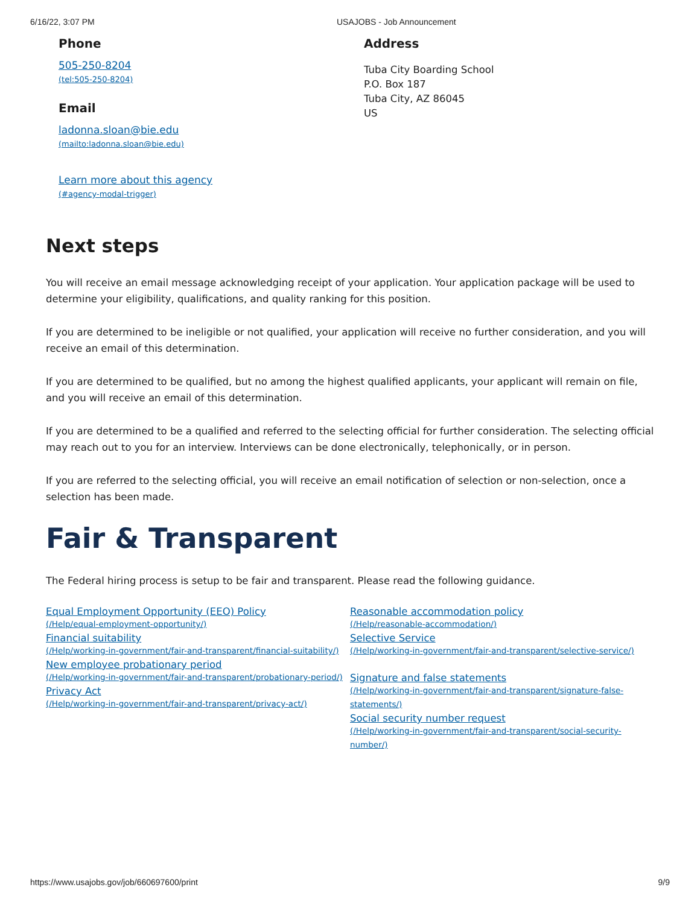6/16/22, 3:07 PM USAJOBS - Job Announcement
Phone
505-250-8204
(tel:505-250-8204)
Email
ladonna.sloan@bie.edu
(mailto:ladonna.sloan@bie.edu)
Learn more about this agency
(#agency-modal-trigger)
Address
Tuba City Boarding School
P.O. Box 187
Tuba City, AZ 86045
US
Next steps
You will receive an email message acknowledging receipt of your application. Your application package will be used to determine your eligibility, qualifications, and quality ranking for this position.
If you are determined to be ineligible or not qualified, your application will receive no further consideration, and you will receive an email of this determination.
If you are determined to be qualified, but no among the highest qualified applicants, your applicant will remain on file, and you will receive an email of this determination.
If you are determined to be a qualified and referred to the selecting official for further consideration. The selecting official may reach out to you for an interview. Interviews can be done electronically, telephonically, or in person.
If you are referred to the selecting official, you will receive an email notification of selection or non-selection, once a selection has been made.
Fair & Transparent
The Federal hiring process is setup to be fair and transparent. Please read the following guidance.
Equal Employment Opportunity (EEO) Policy
(/Help/equal-employment-opportunity/)
Financial suitability
(/Help/working-in-government/fair-and-transparent/financial-suitability/)
New employee probationary period
(/Help/working-in-government/fair-and-transparent/probationary-period/)
Privacy Act
(/Help/working-in-government/fair-and-transparent/privacy-act/)
Reasonable accommodation policy
(/Help/reasonable-accommodation/)
Selective Service
(/Help/working-in-government/fair-and-transparent/selective-service/)
Signature and false statements
(/Help/working-in-government/fair-and-transparent/signature-false-statements/)
Social security number request
(/Help/working-in-government/fair-and-transparent/social-security-number/)
https://www.usajobs.gov/job/660697600/print 9/9